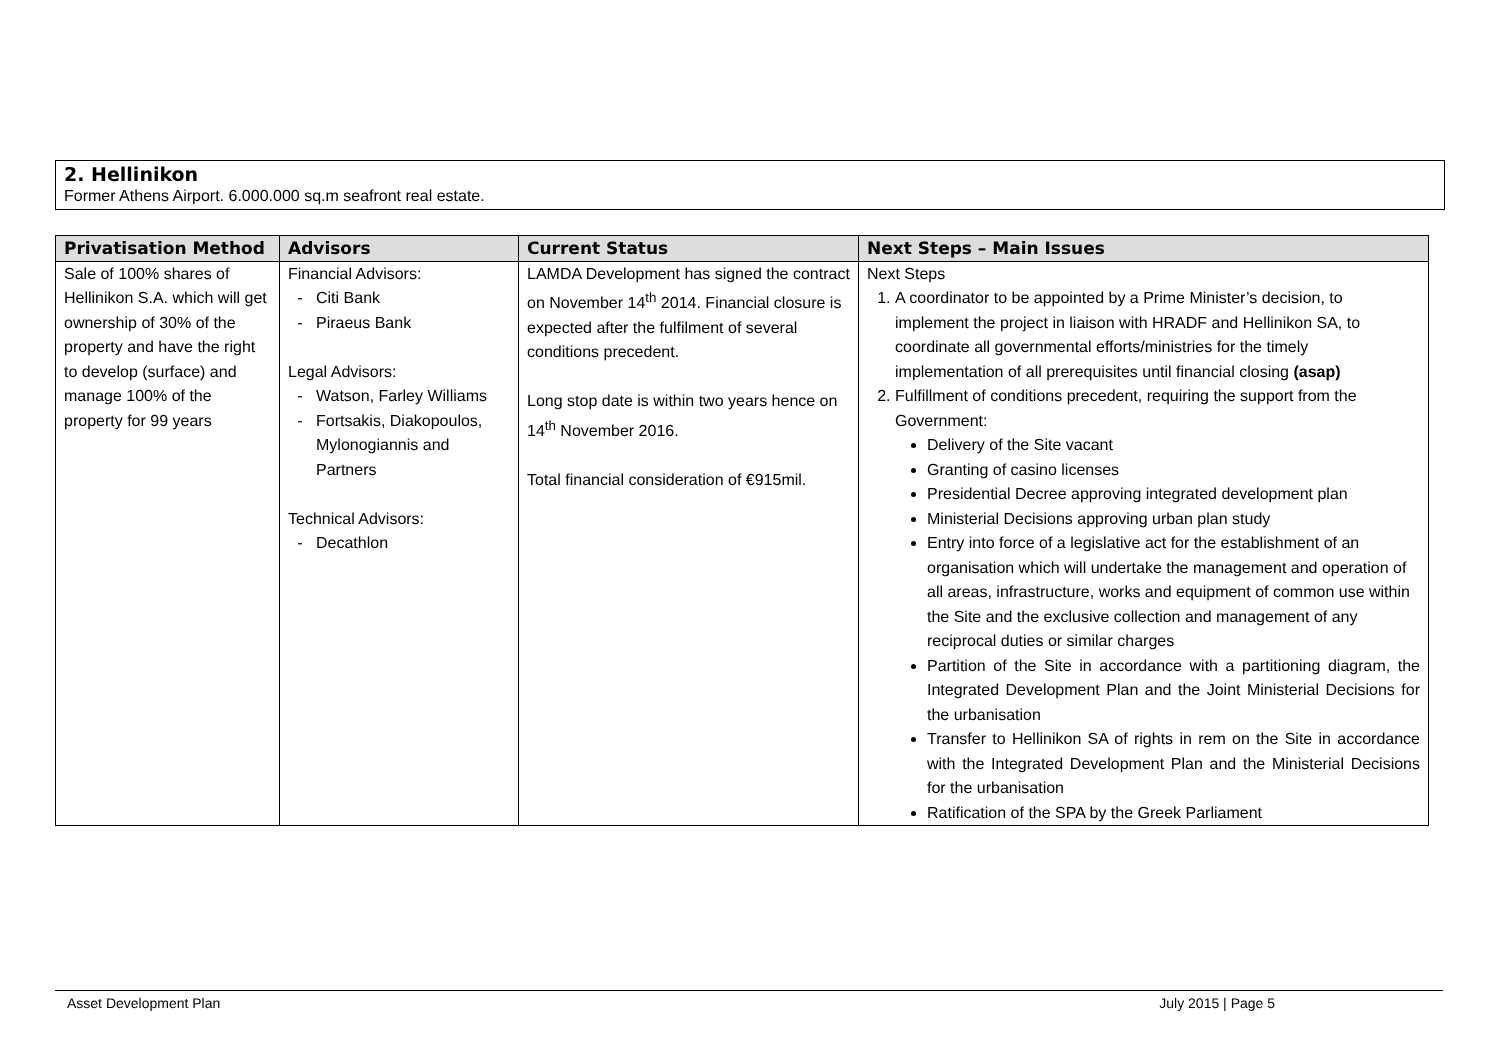2. Hellinikon
Former Athens Airport. 6.000.000 sq.m seafront real estate.
| Privatisation Method | Advisors | Current Status | Next Steps – Main Issues |
| --- | --- | --- | --- |
| Sale of 100% shares of Hellinikon S.A. which will get ownership of 30% of the property and have the right to develop (surface) and manage 100% of the property for 99 years | Financial Advisors: Citi Bank Piraeus Bank Legal Advisors: Watson, Farley Williams Fortsakis, Diakopoulos, Mylonogiannis and Partners Technical Advisors: Decathlon | LAMDA Development has signed the contract on November 14<sup>th</sup> 2014. Financial closure is expected after the fulfilment of several conditions precedent. Long stop date is within two years hence on 14<sup>th</sup> November 2016. Total financial consideration of €915mil. | Next Steps 1. A coordinator to be appointed by a Prime Minister’s decision, to implement the project in liaison with HRADF and Hellinikon SA, to coordinate all governmental efforts/ministries for the timely implementation of all prerequisites until financial closing (asap) 2. Fulfillment of conditions precedent, requiring the support from the Government: Delivery of the Site vacant Granting of casino licenses Presidential Decree approving integrated development plan Ministerial Decisions approving urban plan study Entry into force of a legislative act for the establishment of an organisation which will undertake the management and operation of all areas, infrastructure, works and equipment of common use within the Site and the exclusive collection and management of any reciprocal duties or similar charges Partition of the Site in accordance with a partitioning diagram, the Integrated Development Plan and the Joint Ministerial Decisions for the urbanisation Transfer to Hellinikon SA of rights in rem on the Site in accordance with the Integrated Development Plan and the Ministerial Decisions for the urbanisation Ratification of the SPA by the Greek Parliament |
Asset Development Plan July 2015 | Page 5